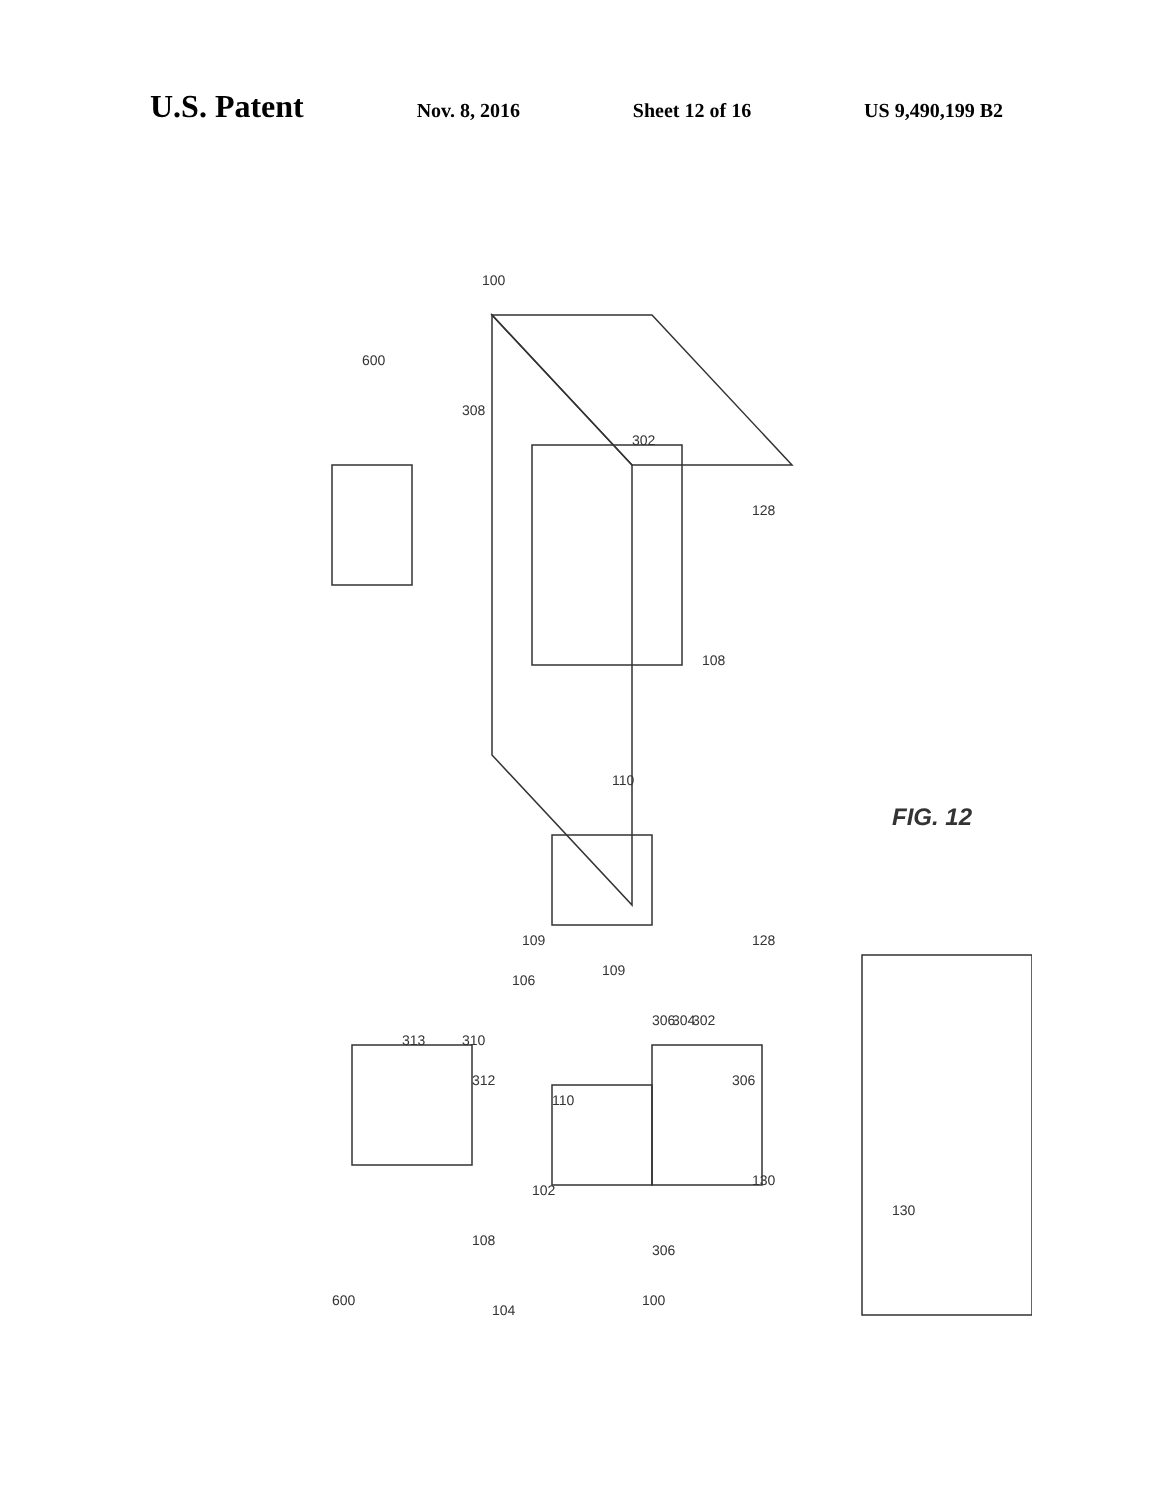U.S. Patent Nov. 8, 2016 Sheet 12 of 16 US 9,490,199 B2
600
100
308
302
128
108
110
128
313
310
312
106
109
109
110
102
108
600
104
100
306
304
302
306
306
130
130
FIG. 12